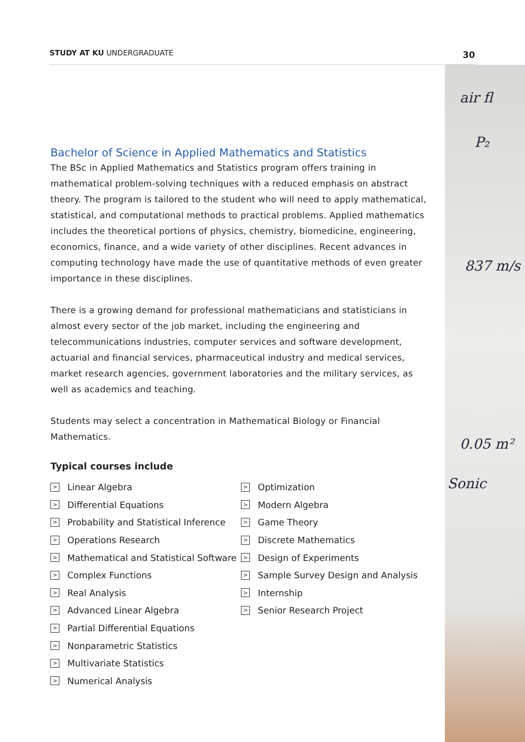STUDY AT KU UNDERGRADUATE 30
air fl
P₂
837 m/s
0.05 m²
Sonic
Bachelor of Science in Applied Mathematics and Statistics
The BSc in Applied Mathematics and Statistics program offers training in mathematical problem-solving techniques with a reduced emphasis on abstract theory. The program is tailored to the student who will need to apply mathematical, statistical, and computational methods to practical problems. Applied mathematics includes the theoretical portions of physics, chemistry, biomedicine, engineering, economics, finance, and a wide variety of other disciplines. Recent advances in computing technology have made the use of quantitative methods of even greater importance in these disciplines.
There is a growing demand for professional mathematicians and statisticians in almost every sector of the job market, including the engineering and telecommunications industries, computer services and software development, actuarial and financial services, pharmaceutical industry and medical services, market research agencies, government laboratories and the military services, as well as academics and teaching.
Students may select a concentration in Mathematical Biology or Financial Mathematics.
Typical courses include
> Linear Algebra
> Differential Equations
> Probability and Statistical Inference
> Operations Research
> Mathematical and Statistical Software
> Complex Functions
> Real Analysis
> Advanced Linear Algebra
> Partial Differential Equations
> Nonparametric Statistics
> Multivariate Statistics
> Numerical Analysis
> Optimization
> Modern Algebra
> Game Theory
> Discrete Mathematics
> Design of Experiments
> Sample Survey Design and Analysis
> Internship
> Senior Research Project